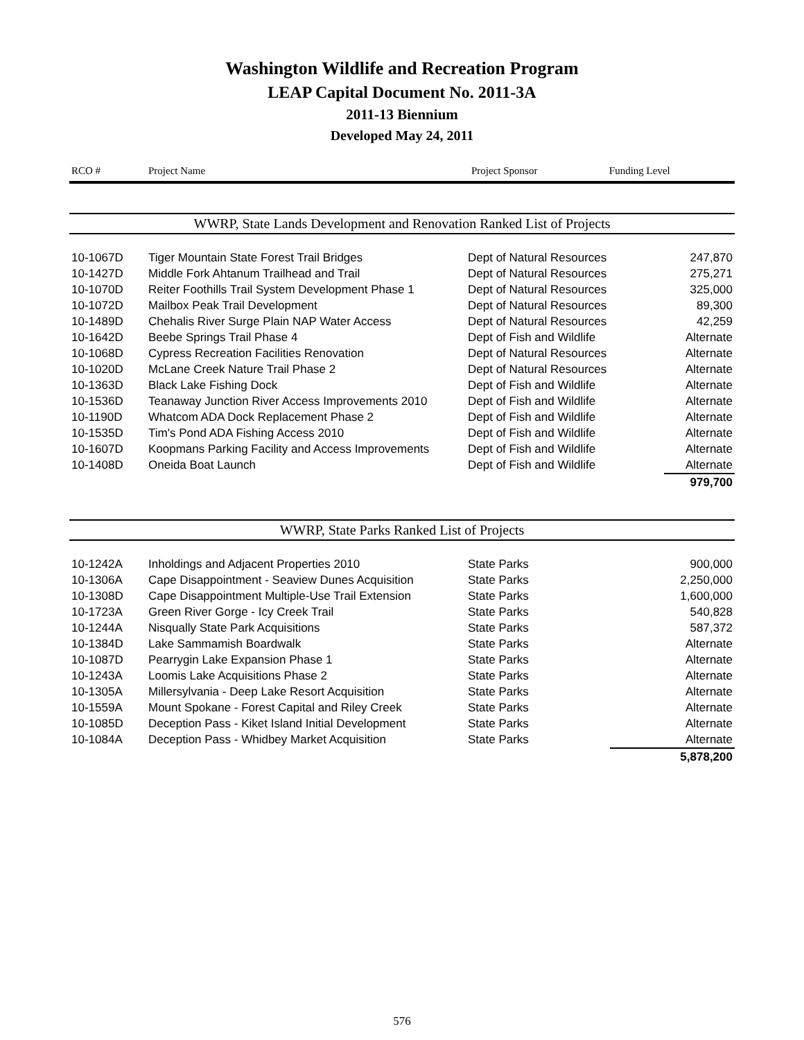Washington Wildlife and Recreation Program
LEAP Capital Document No. 2011-3A
2011-13 Biennium
Developed May 24, 2011
| RCO # | Project Name | Project Sponsor | Funding Level |
| --- | --- | --- | --- |
WWRP, State Lands Development and Renovation Ranked List of Projects
| 10-1067D | Tiger Mountain State Forest Trail Bridges | Dept of Natural Resources | 247,870 |
| 10-1427D | Middle Fork Ahtanum Trailhead and Trail | Dept of Natural Resources | 275,271 |
| 10-1070D | Reiter Foothills Trail System Development Phase 1 | Dept of Natural Resources | 325,000 |
| 10-1072D | Mailbox Peak Trail Development | Dept of Natural Resources | 89,300 |
| 10-1489D | Chehalis River Surge Plain NAP Water Access | Dept of Natural Resources | 42,259 |
| 10-1642D | Beebe Springs Trail Phase 4 | Dept of Fish and Wildlife | Alternate |
| 10-1068D | Cypress Recreation Facilities Renovation | Dept of Natural Resources | Alternate |
| 10-1020D | McLane Creek Nature Trail Phase 2 | Dept of Natural Resources | Alternate |
| 10-1363D | Black Lake Fishing Dock | Dept of Fish and Wildlife | Alternate |
| 10-1536D | Teanaway Junction River Access Improvements 2010 | Dept of Fish and Wildlife | Alternate |
| 10-1190D | Whatcom ADA Dock Replacement Phase 2 | Dept of Fish and Wildlife | Alternate |
| 10-1535D | Tim's Pond ADA Fishing Access 2010 | Dept of Fish and Wildlife | Alternate |
| 10-1607D | Koopmans Parking Facility and Access Improvements | Dept of Fish and Wildlife | Alternate |
| 10-1408D | Oneida Boat Launch | Dept of Fish and Wildlife | Alternate |
| | | | 979,700 |
WWRP, State Parks Ranked List of Projects
| 10-1242A | Inholdings and Adjacent Properties 2010 | State Parks | 900,000 |
| 10-1306A | Cape Disappointment - Seaview Dunes Acquisition | State Parks | 2,250,000 |
| 10-1308D | Cape Disappointment Multiple-Use Trail Extension | State Parks | 1,600,000 |
| 10-1723A | Green River Gorge - Icy Creek Trail | State Parks | 540,828 |
| 10-1244A | Nisqually State Park Acquisitions | State Parks | 587,372 |
| 10-1384D | Lake Sammamish Boardwalk | State Parks | Alternate |
| 10-1087D | Pearrygin Lake Expansion Phase 1 | State Parks | Alternate |
| 10-1243A | Loomis Lake Acquisitions Phase 2 | State Parks | Alternate |
| 10-1305A | Millersylvania - Deep Lake Resort Acquisition | State Parks | Alternate |
| 10-1559A | Mount Spokane - Forest Capital and Riley Creek | State Parks | Alternate |
| 10-1085D | Deception Pass - Kiket Island Initial Development | State Parks | Alternate |
| 10-1084A | Deception Pass - Whidbey Market Acquisition | State Parks | Alternate |
| | | | 5,878,200 |
576